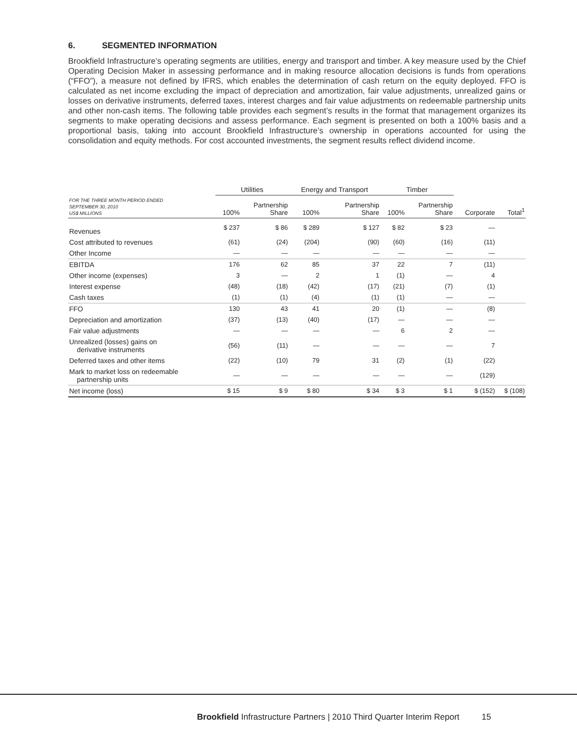6. SEGMENTED INFORMATION
Brookfield Infrastructure’s operating segments are utilities, energy and transport and timber. A key measure used by the Chief Operating Decision Maker in assessing performance and in making resource allocation decisions is funds from operations (“FFO”), a measure not defined by IFRS, which enables the determination of cash return on the equity deployed. FFO is calculated as net income excluding the impact of depreciation and amortization, fair value adjustments, unrealized gains or losses on derivative instruments, deferred taxes, interest charges and fair value adjustments on redeemable partnership units and other non-cash items. The following table provides each segment’s results in the format that management organizes its segments to make operating decisions and assess performance. Each segment is presented on both a 100% basis and a proportional basis, taking into account Brookfield Infrastructure’s ownership in operations accounted for using the consolidation and equity methods. For cost accounted investments, the segment results reflect dividend income.
| | Utilities | | Energy and Transport | | Timber | | | |
| --- | --- | --- | --- | --- | --- | --- | --- | --- |
| FOR THE THREE MONTH PERIOD ENDED SEPTEMBER 30, 2010 US$ MILLIONS | 100% | Partnership Share | 100% | Partnership Share | 100% | Partnership Share | Corporate | Total<sup>1</sup> |
| Revenues | $ 237 | $ 86 | $ 289 | $ 127 | $ 82 | $ 23 | — | |
| Cost attributed to revenues | (61) | (24) | (204) | (90) | (60) | (16) | (11) | |
| Other Income | — | — | — | — | — | — | — | |
| EBITDA | 176 | 62 | 85 | 37 | 22 | 7 | (11) | |
| Other income (expenses) | 3 | — | 2 | 1 | (1) | — | 4 | |
| Interest expense | (48) | (18) | (42) | (17) | (21) | (7) | (1) | |
| Cash taxes | (1) | (1) | (4) | (1) | (1) | — | — | |
| FFO | 130 | 43 | 41 | 20 | (1) | — | (8) | |
| Depreciation and amortization | (37) | (13) | (40) | (17) | — | — | — | |
| Fair value adjustments | — | — | — | — | 6 | 2 | — | |
| Unrealized (losses) gains on derivative instruments | (56) | (11) | — | — | — | — | 7 | |
| Deferred taxes and other items | (22) | (10) | 79 | 31 | (2) | (1) | (22) | |
| Mark to market loss on redeemable partnership units | — | — | — | — | — | — | (129) | |
| Net income (loss) | $ 15 | $ 9 | $ 80 | $ 34 | $ 3 | $ 1 | $ (152) | $ (108) |
Brookfield Infrastructure Partners | 2010 Third Quarter Interim Report 15